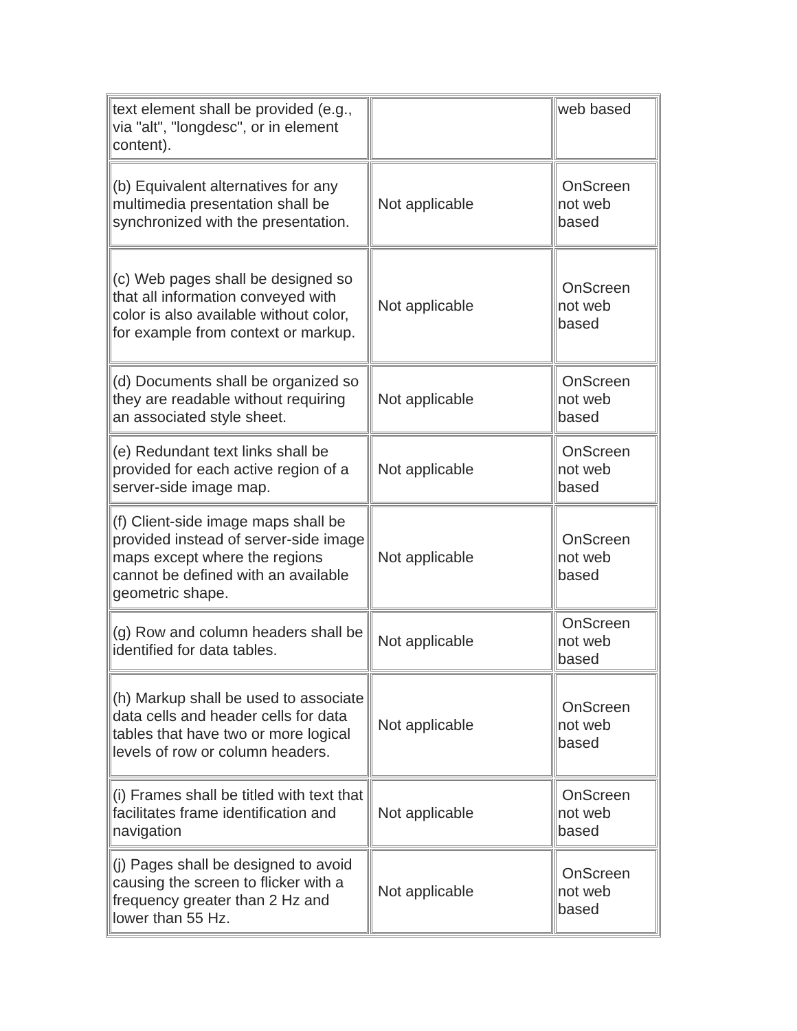| text element shall be provided (e.g., via "alt", "longdesc", or in element content). | | web based |
| (b) Equivalent alternatives for any multimedia presentation shall be synchronized with the presentation. | Not applicable | OnScreen not web based |
| (c) Web pages shall be designed so that all information conveyed with color is also available without color, for example from context or markup. | Not applicable | OnScreen not web based |
| (d) Documents shall be organized so they are readable without requiring an associated style sheet. | Not applicable | OnScreen not web based |
| (e) Redundant text links shall be provided for each active region of a server-side image map. | Not applicable | OnScreen not web based |
| (f) Client-side image maps shall be provided instead of server-side image maps except where the regions cannot be defined with an available geometric shape. | Not applicable | OnScreen not web based |
| (g) Row and column headers shall be identified for data tables. | Not applicable | OnScreen not web based |
| (h) Markup shall be used to associate data cells and header cells for data tables that have two or more logical levels of row or column headers. | Not applicable | OnScreen not web based |
| (i) Frames shall be titled with text that facilitates frame identification and navigation | Not applicable | OnScreen not web based |
| (j) Pages shall be designed to avoid causing the screen to flicker with a frequency greater than 2 Hz and lower than 55 Hz. | Not applicable | OnScreen not web based |